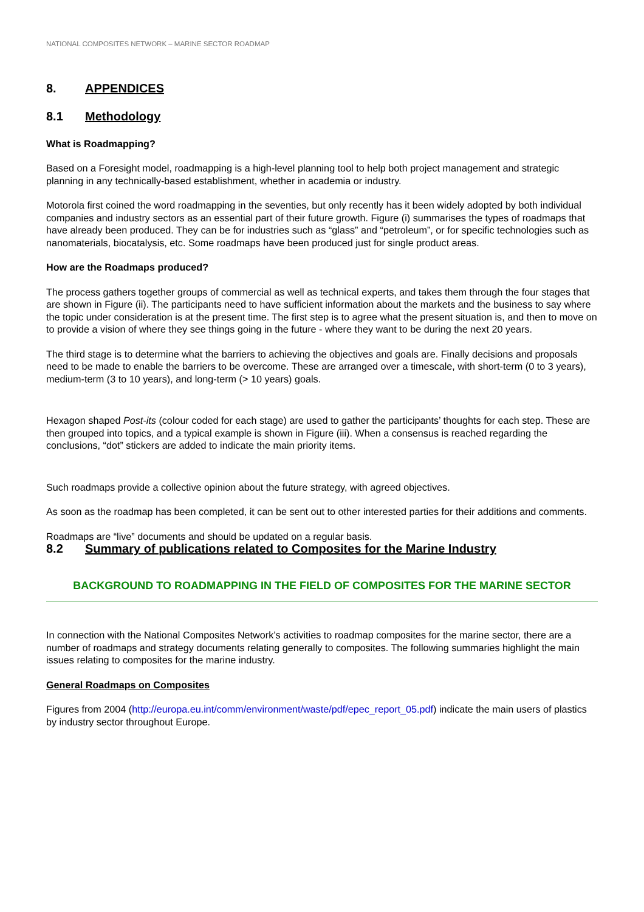NATIONAL COMPOSITES NETWORK – MARINE SECTOR ROADMAP
8. APPENDICES
8.1 Methodology
What is Roadmapping?
Based on a Foresight model, roadmapping is a high-level planning tool to help both project management and strategic planning in any technically-based establishment, whether in academia or industry.
Motorola first coined the word roadmapping in the seventies, but only recently has it been widely adopted by both individual companies and industry sectors as an essential part of their future growth. Figure (i) summarises the types of roadmaps that have already been produced. They can be for industries such as “glass” and “petroleum”, or for specific technologies such as nanomaterials, biocatalysis, etc. Some roadmaps have been produced just for single product areas.
How are the Roadmaps produced?
The process gathers together groups of commercial as well as technical experts, and takes them through the four stages that are shown in Figure (ii). The participants need to have sufficient information about the markets and the business to say where the topic under consideration is at the present time. The first step is to agree what the present situation is, and then to move on to provide a vision of where they see things going in the future - where they want to be during the next 20 years.
The third stage is to determine what the barriers to achieving the objectives and goals are. Finally decisions and proposals need to be made to enable the barriers to be overcome. These are arranged over a timescale, with short-term (0 to 3 years), medium-term (3 to 10 years), and long-term (> 10 years) goals.
Hexagon shaped Post-its (colour coded for each stage) are used to gather the participants’ thoughts for each step. These are then grouped into topics, and a typical example is shown in Figure (iii). When a consensus is reached regarding the conclusions, “dot” stickers are added to indicate the main priority items.
Such roadmaps provide a collective opinion about the future strategy, with agreed objectives.
As soon as the roadmap has been completed, it can be sent out to other interested parties for their additions and comments.
Roadmaps are “live” documents and should be updated on a regular basis.
8.2 Summary of publications related to Composites for the Marine Industry
BACKGROUND TO ROADMAPPING IN THE FIELD OF COMPOSITES FOR THE MARINE SECTOR
In connection with the National Composites Network’s activities to roadmap composites for the marine sector, there are a number of roadmaps and strategy documents relating generally to composites. The following summaries highlight the main issues relating to composites for the marine industry.
General Roadmaps on Composites
Figures from 2004 (http://europa.eu.int/comm/environment/waste/pdf/epec_report_05.pdf) indicate the main users of plastics by industry sector throughout Europe.